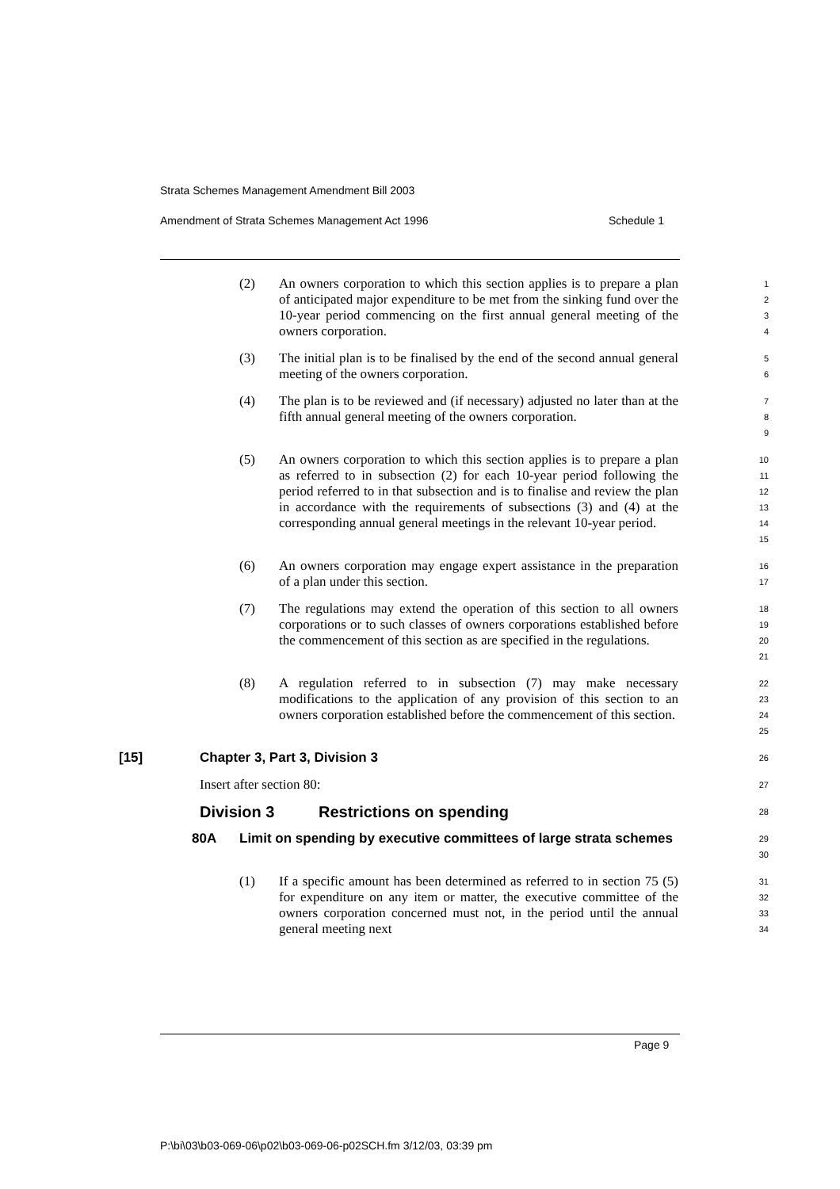Strata Schemes Management Amendment Bill 2003
Amendment of Strata Schemes Management Act 1996 Schedule 1
(2) An owners corporation to which this section applies is to prepare a plan of anticipated major expenditure to be met from the sinking fund over the 10-year period commencing on the first annual general meeting of the owners corporation.
1
2
3
4
(3) The initial plan is to be finalised by the end of the second annual general meeting of the owners corporation.
5
6
(4) The plan is to be reviewed and (if necessary) adjusted no later than at the fifth annual general meeting of the owners corporation.
7
8
9
(5) An owners corporation to which this section applies is to prepare a plan as referred to in subsection (2) for each 10-year period following the period referred to in that subsection and is to finalise and review the plan in accordance with the requirements of subsections (3) and (4) at the corresponding annual general meetings in the relevant 10-year period.
10
11
12
13
14
15
(6) An owners corporation may engage expert assistance in the preparation of a plan under this section.
16
17
(7) The regulations may extend the operation of this section to all owners corporations or to such classes of owners corporations established before the commencement of this section as are specified in the regulations.
18
19
20
21
(8) A regulation referred to in subsection (7) may make necessary modifications to the application of any provision of this section to an owners corporation established before the commencement of this section.
22
23
24
25
[15] Chapter 3, Part 3, Division 3
26
Insert after section 80:
27
Division 3 Restrictions on spending
28
80A Limit on spending by executive committees of large strata schemes
29
30
(1) If a specific amount has been determined as referred to in section 75 (5) for expenditure on any item or matter, the executive committee of the owners corporation concerned must not, in the period until the annual general meeting next
31
32
33
34
Page 9
P:\bi\03\b03-069-06\p02\b03-069-06-p02SCH.fm 3/12/03, 03:39 pm